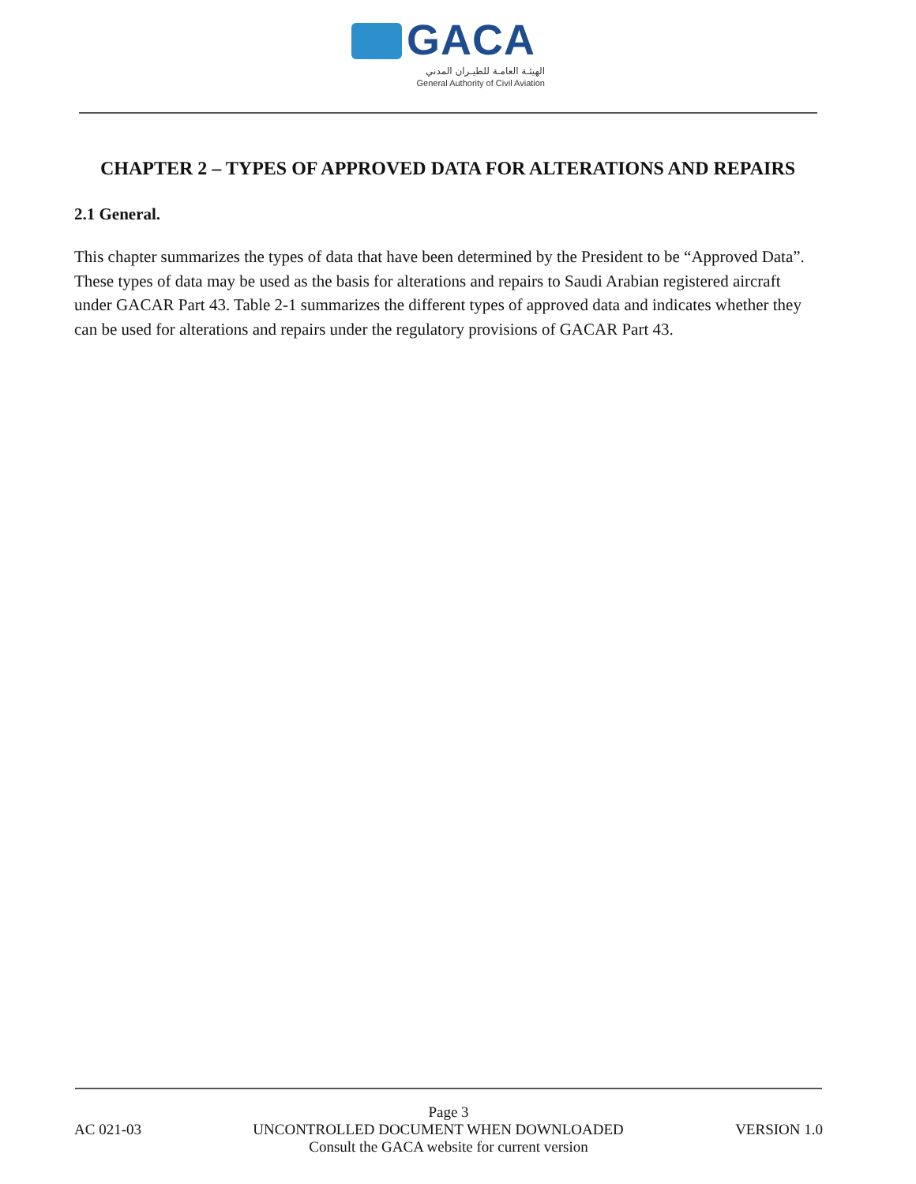GACA
الهيئـة العامـة للطيـران المدني
General Authority of Civil Aviation
CHAPTER 2 – TYPES OF APPROVED DATA FOR ALTERATIONS AND REPAIRS
2.1 General.
This chapter summarizes the types of data that have been determined by the President to be “Approved Data”. These types of data may be used as the basis for alterations and repairs to Saudi Arabian registered aircraft under GACAR Part 43. Table 2-1 summarizes the different types of approved data and indicates whether they can be used for alterations and repairs under the regulatory provisions of GACAR Part 43.
Page 3
AC 021-03 UNCONTROLLED DOCUMENT WHEN DOWNLOADED VERSION 1.0
Consult the GACA website for current version